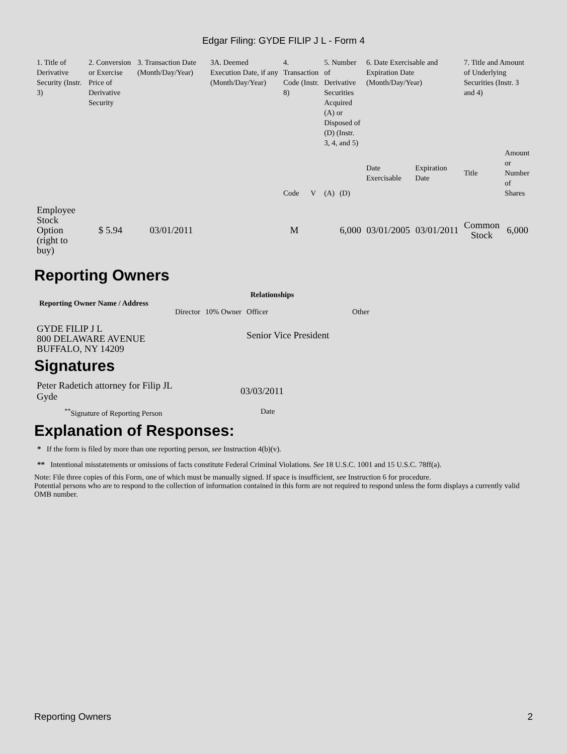Edgar Filing: GYDE FILIP J L - Form 4
| 1. Title of Derivative Security (Instr. 3) | 2. Conversion or Exercise Price of Derivative Security | 3. Transaction Date (Month/Day/Year) | 3A. Deemed Execution Date, if any (Month/Day/Year) | 4. Transaction Code (Instr. 8) | | 5. Number of Derivative Securities Acquired (A) or Disposed of (D) (Instr. 3, 4, and 5) | | 6. Date Exercisable and Expiration Date (Month/Day/Year) | | 7. Title and Amount of Underlying Securities (Instr. 3 and 4) | |
| | | | | Code | V | (A) | (D) | Date Exercisable | Expiration Date | Title | Amount or Number of Shares |
| Employee Stock Option (right to buy) | $ 5.94 | 03/01/2011 | | M | | | 6,000 | 03/01/2005 | 03/01/2011 | Common Stock | 6,000 |
Reporting Owners
| Reporting Owner Name / Address | Relationships | | | |
| --- | --- | --- | --- | --- |
| | Director | 10% Owner | Officer | Other |
| GYDE FILIP J L 800 DELAWARE AVENUE BUFFALO, NY 14209 | | | Senior Vice President | |
Signatures
| Peter Radetich attorney for Filip JL Gyde | 03/03/2011 |
| <sup>**</sup> Signature of Reporting Person | Date |
Explanation of Responses:
* If the form is filed by more than one reporting person, see Instruction 4(b)(v).
** Intentional misstatements or omissions of facts constitute Federal Criminal Violations. See 18 U.S.C. 1001 and 15 U.S.C. 78ff(a).
Note: File three copies of this Form, one of which must be manually signed. If space is insufficient, see Instruction 6 for procedure.
Potential persons who are to respond to the collection of information contained in this form are not required to respond unless the form displays a currently valid OMB number.
Reporting Owners 2